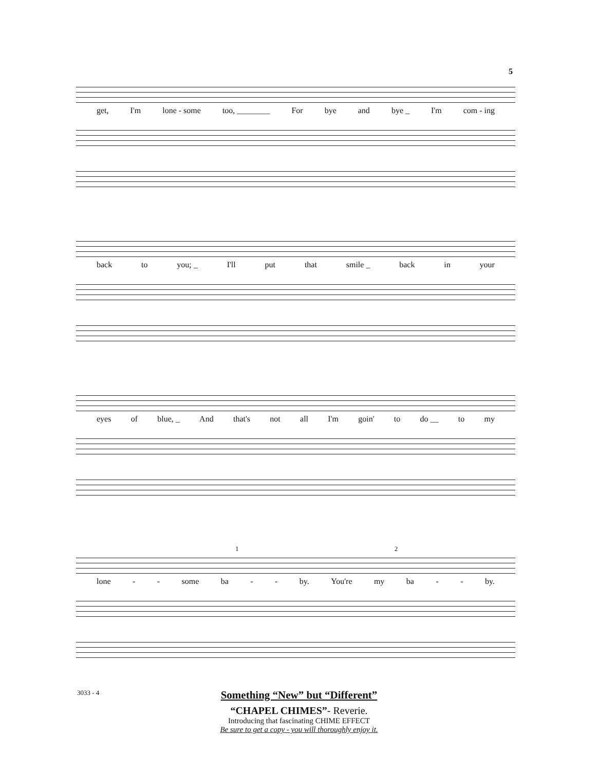5
get, I'm lone - some too, ________ For bye and bye _ I'm com - ing
back to you; _ I'll put that smile _ back in your
eyes of blue, _ And that's not all I'm goin' to do __ to my
1 2
lone - - some ba - - by. You're my ba - - by.
3033 - 4
Something “New” but “Different”
“CHAPEL CHIMES”- Reverie.
Introducing that fascinating CHIME EFFECT
Be sure to get a copy - you will thoroughly enjoy it.